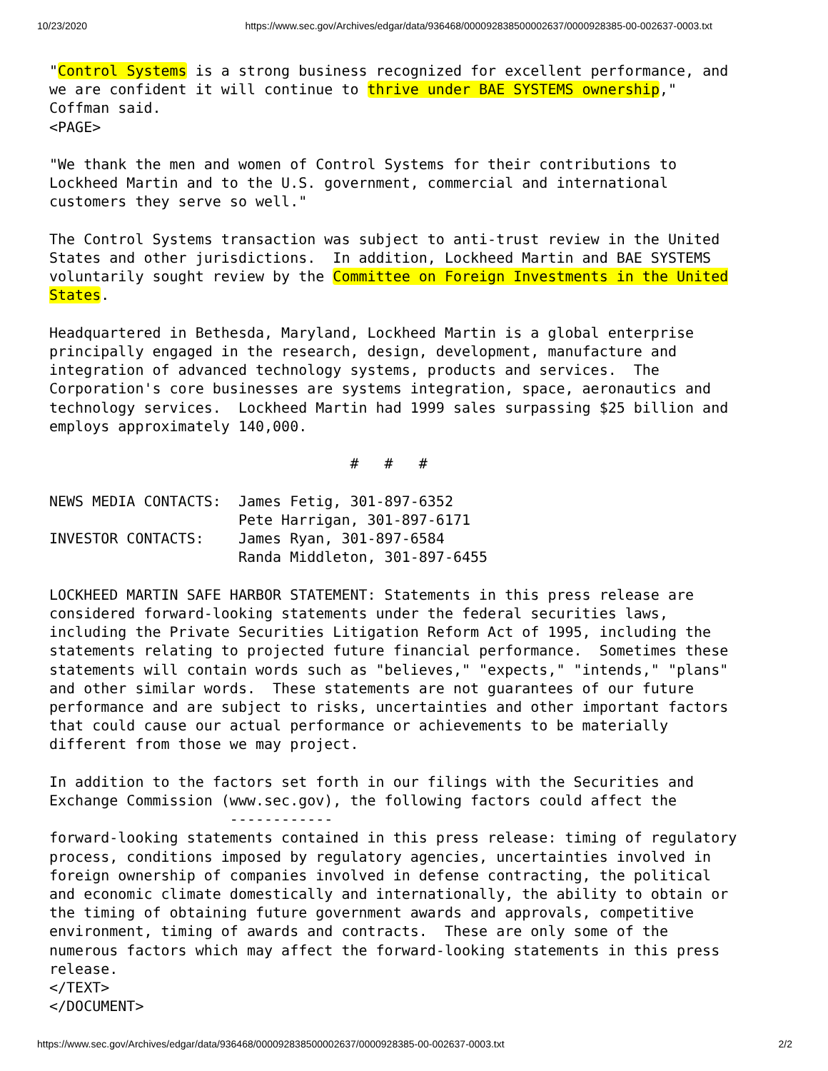10/23/2020 https://www.sec.gov/Archives/edgar/data/936468/000092838500002637/0000928385-00-002637-0003.txt
"Control Systems is a strong business recognized for excellent performance, and
we are confident it will continue to thrive under BAE SYSTEMS ownership,"
Coffman said.
<PAGE>

"We thank the men and women of Control Systems for their contributions to
Lockheed Martin and to the U.S. government, commercial and international
customers they serve so well."

The Control Systems transaction was subject to anti-trust review in the United
States and other jurisdictions.  In addition, Lockheed Martin and BAE SYSTEMS
voluntarily sought review by the Committee on Foreign Investments in the United
States.

Headquartered in Bethesda, Maryland, Lockheed Martin is a global enterprise
principally engaged in the research, design, development, manufacture and
integration of advanced technology systems, products and services.  The
Corporation's core businesses are systems integration, space, aeronautics and
technology services.  Lockheed Martin had 1999 sales surpassing $25 billion and
employs approximately 140,000.

                                   #   #   #

NEWS MEDIA CONTACTS:  James Fetig, 301-897-6352
                      Pete Harrigan, 301-897-6171
INVESTOR CONTACTS:    James Ryan, 301-897-6584
                      Randa Middleton, 301-897-6455

LOCKHEED MARTIN SAFE HARBOR STATEMENT: Statements in this press release are
considered forward-looking statements under the federal securities laws,
including the Private Securities Litigation Reform Act of 1995, including the
statements relating to projected future financial performance.  Sometimes these
statements will contain words such as "believes," "expects," "intends," "plans"
and other similar words.  These statements are not guarantees of our future
performance and are subject to risks, uncertainties and other important factors
that could cause our actual performance or achievements to be materially
different from those we may project.

In addition to the factors set forth in our filings with the Securities and
Exchange Commission (www.sec.gov), the following factors could affect the
                     ------------
forward-looking statements contained in this press release: timing of regulatory
process, conditions imposed by regulatory agencies, uncertainties involved in
foreign ownership of companies involved in defense contracting, the political
and economic climate domestically and internationally, the ability to obtain or
the timing of obtaining future government awards and approvals, competitive
environment, timing of awards and contracts.  These are only some of the
numerous factors which may affect the forward-looking statements in this press
release.
</TEXT>
</DOCUMENT>
https://www.sec.gov/Archives/edgar/data/936468/000092838500002637/0000928385-00-002637-0003.txt 2/2